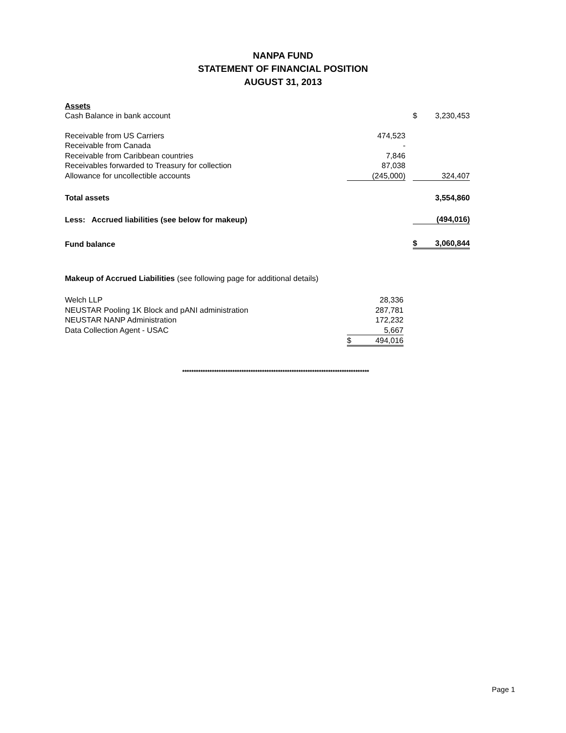NANPA FUND
STATEMENT OF FINANCIAL POSITION
AUGUST 31, 2013
| Assets | | | | |
| Cash Balance in bank account | | | $ | 3,230,453 |
| Receivable from US Carriers | 474,523 | | | |
| Receivable from Canada | - | | | |
| Receivable from Caribbean countries | 7,846 | | | |
| Receivables forwarded to Treasury for collection | 87,038 | | | |
| Allowance for uncollectible accounts | (245,000) | | | 324,407 |
| Total assets | | | | 3,554,860 |
| Less: Accrued liabilities (see below for makeup) | | | | (494,016) |
| Fund balance | | | $ | 3,060,844 |
| Makeup of Accrued Liabilities (see following page for additional details) | | |
| Welch LLP | | 28,336 |
| NEUSTAR Pooling 1K Block and pANI administration | | 287,781 |
| NEUSTAR NANP Administration | | 172,232 |
| Data Collection Agent - USAC | | 5,667 |
| | $ | 494,016 |
**********************************************************************************
Page 1